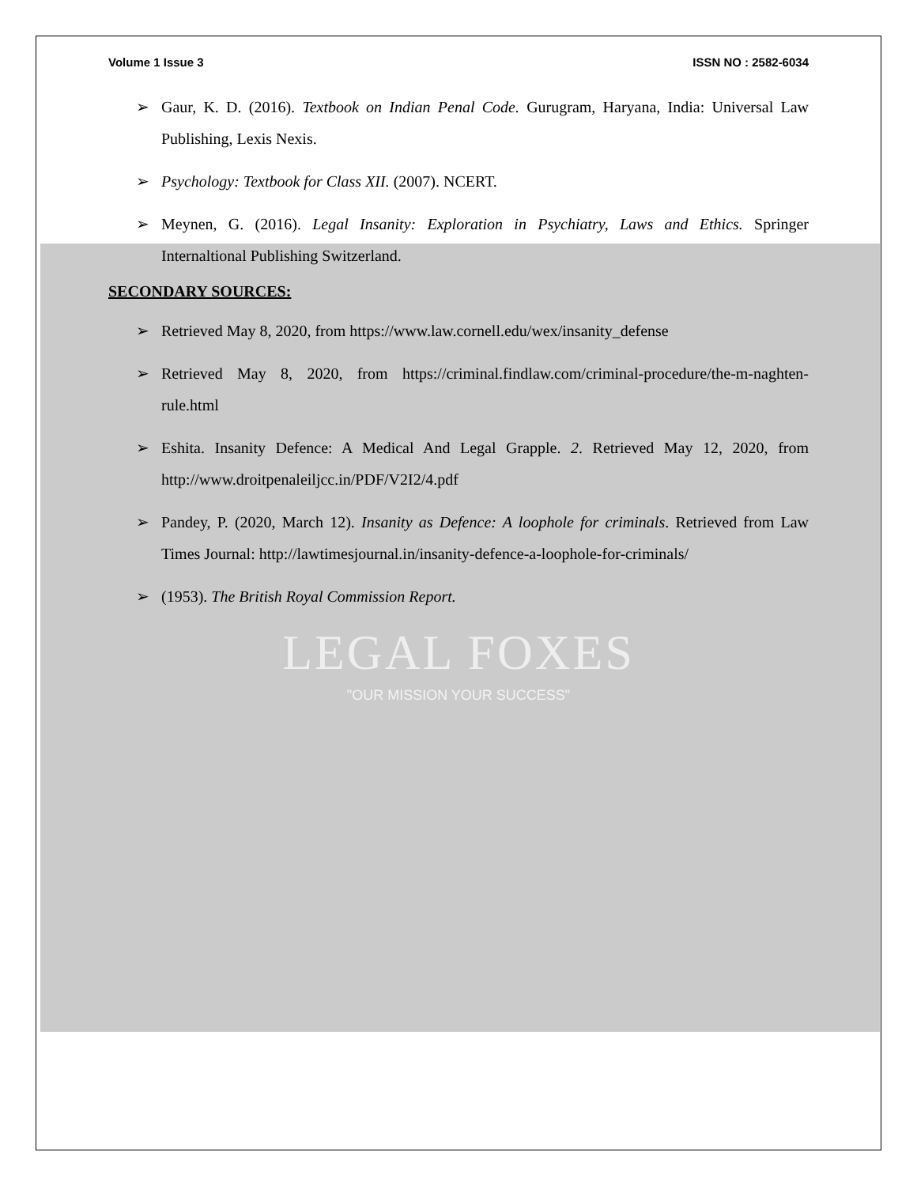Volume 1 Issue 3 ISSN NO : 2582-6034
➢ Gaur, K. D. (2016). Textbook on Indian Penal Code. Gurugram, Haryana, India: Universal Law Publishing, Lexis Nexis.
➢ Psychology: Textbook for Class XII. (2007). NCERT.
➢ Meynen, G. (2016). Legal Insanity: Exploration in Psychiatry, Laws and Ethics. Springer Internaltional Publishing Switzerland.
SECONDARY SOURCES:
➢ Retrieved May 8, 2020, from https://www.law.cornell.edu/wex/insanity_defense
➢ Retrieved May 8, 2020, from https://criminal.findlaw.com/criminal-procedure/the-m-naghten-rule.html
➢ Eshita. Insanity Defence: A Medical And Legal Grapple. 2. Retrieved May 12, 2020, from http://www.droitpenaleiljcc.in/PDF/V2I2/4.pdf
➢ Pandey, P. (2020, March 12). Insanity as Defence: A loophole for criminals. Retrieved from Law Times Journal: http://lawtimesjournal.in/insanity-defence-a-loophole-for-criminals/
➢ (1953). The British Royal Commission Report.
LEGAL FOXES
"OUR MISSION YOUR SUCCESS"